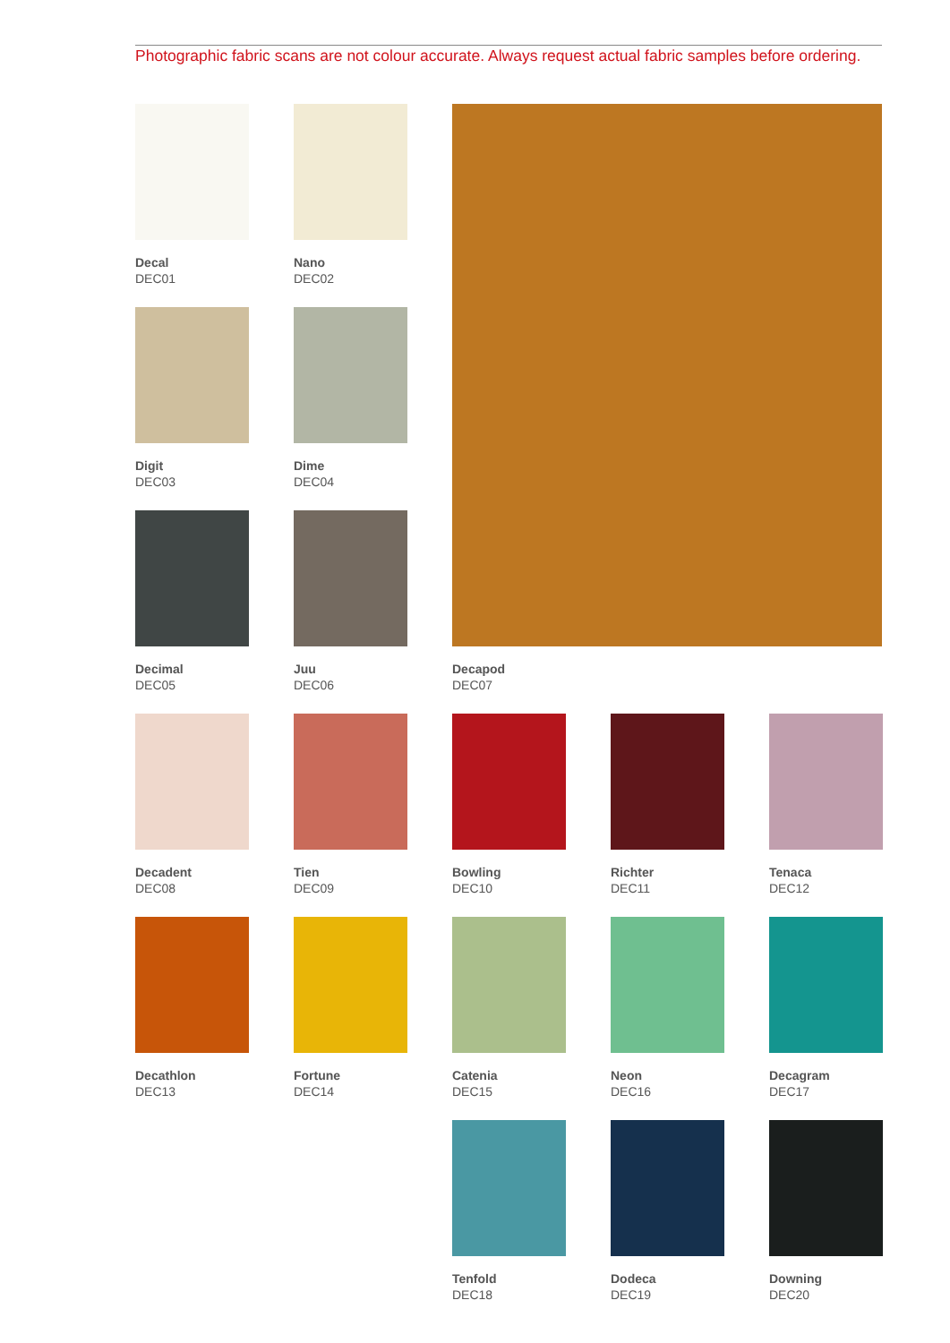Photographic fabric scans are not colour accurate. Always request actual fabric samples before ordering.
Decal
DEC01
Nano
DEC02
Decapod
DEC07
Digit
DEC03
Dime
DEC04
Decimal
DEC05
Juu
DEC06
Decadent
DEC08
Tien
DEC09
Bowling
DEC10
Richter
DEC11
Tenaca
DEC12
Decathlon
DEC13
Fortune
DEC14
Catenia
DEC15
Neon
DEC16
Decagram
DEC17
Tenfold
DEC18
Dodeca
DEC19
Downing
DEC20